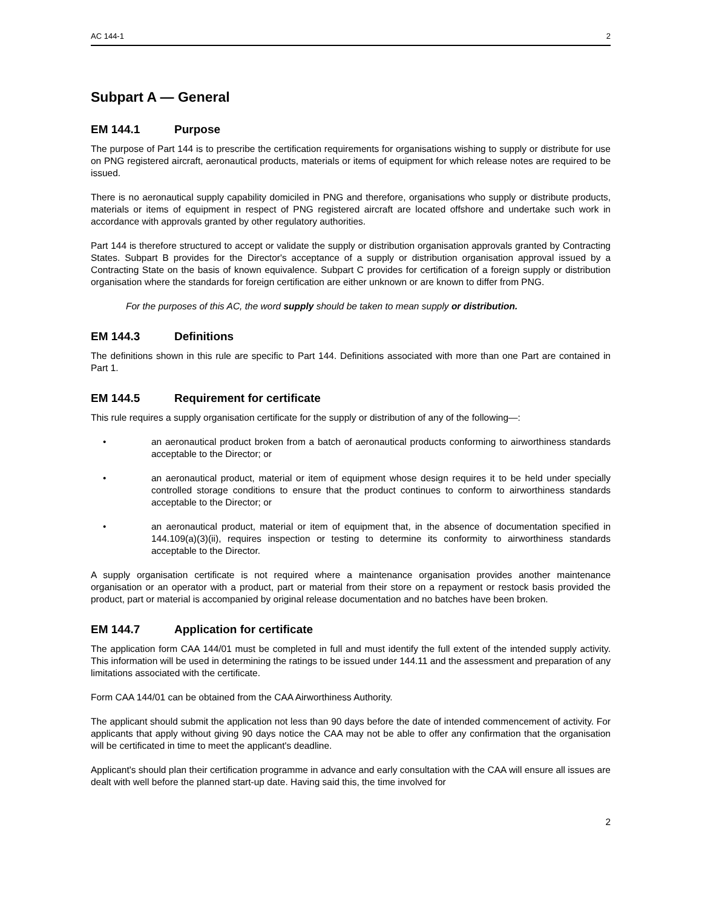AC 144-1 2
Subpart A — General
EM 144.1 Purpose
The purpose of Part 144 is to prescribe the certification requirements for organisations wishing to supply or distribute for use on PNG registered aircraft, aeronautical products, materials or items of equipment for which release notes are required to be issued.
There is no aeronautical supply capability domiciled in PNG and therefore, organisations who supply or distribute products, materials or items of equipment in respect of PNG registered aircraft are located offshore and undertake such work in accordance with approvals granted by other regulatory authorities.
Part 144 is therefore structured to accept or validate the supply or distribution organisation approvals granted by Contracting States. Subpart B provides for the Director's acceptance of a supply or distribution organisation approval issued by a Contracting State on the basis of known equivalence. Subpart C provides for certification of a foreign supply or distribution organisation where the standards for foreign certification are either unknown or are known to differ from PNG.
For the purposes of this AC, the word supply should be taken to mean supply or distribution.
EM 144.3 Definitions
The definitions shown in this rule are specific to Part 144. Definitions associated with more than one Part are contained in Part 1.
EM 144.5 Requirement for certificate
This rule requires a supply organisation certificate for the supply or distribution of any of the following—:
• an aeronautical product broken from a batch of aeronautical products conforming to airworthiness standards acceptable to the Director; or
• an aeronautical product, material or item of equipment whose design requires it to be held under specially controlled storage conditions to ensure that the product continues to conform to airworthiness standards acceptable to the Director; or
• an aeronautical product, material or item of equipment that, in the absence of documentation specified in 144.109(a)(3)(ii), requires inspection or testing to determine its conformity to airworthiness standards acceptable to the Director.
A supply organisation certificate is not required where a maintenance organisation provides another maintenance organisation or an operator with a product, part or material from their store on a repayment or restock basis provided the product, part or material is accompanied by original release documentation and no batches have been broken.
EM 144.7 Application for certificate
The application form CAA 144/01 must be completed in full and must identify the full extent of the intended supply activity. This information will be used in determining the ratings to be issued under 144.11 and the assessment and preparation of any limitations associated with the certificate.
Form CAA 144/01 can be obtained from the CAA Airworthiness Authority.
The applicant should submit the application not less than 90 days before the date of intended commencement of activity. For applicants that apply without giving 90 days notice the CAA may not be able to offer any confirmation that the organisation will be certificated in time to meet the applicant's deadline.
Applicant's should plan their certification programme in advance and early consultation with the CAA will ensure all issues are dealt with well before the planned start-up date. Having said this, the time involved for
2